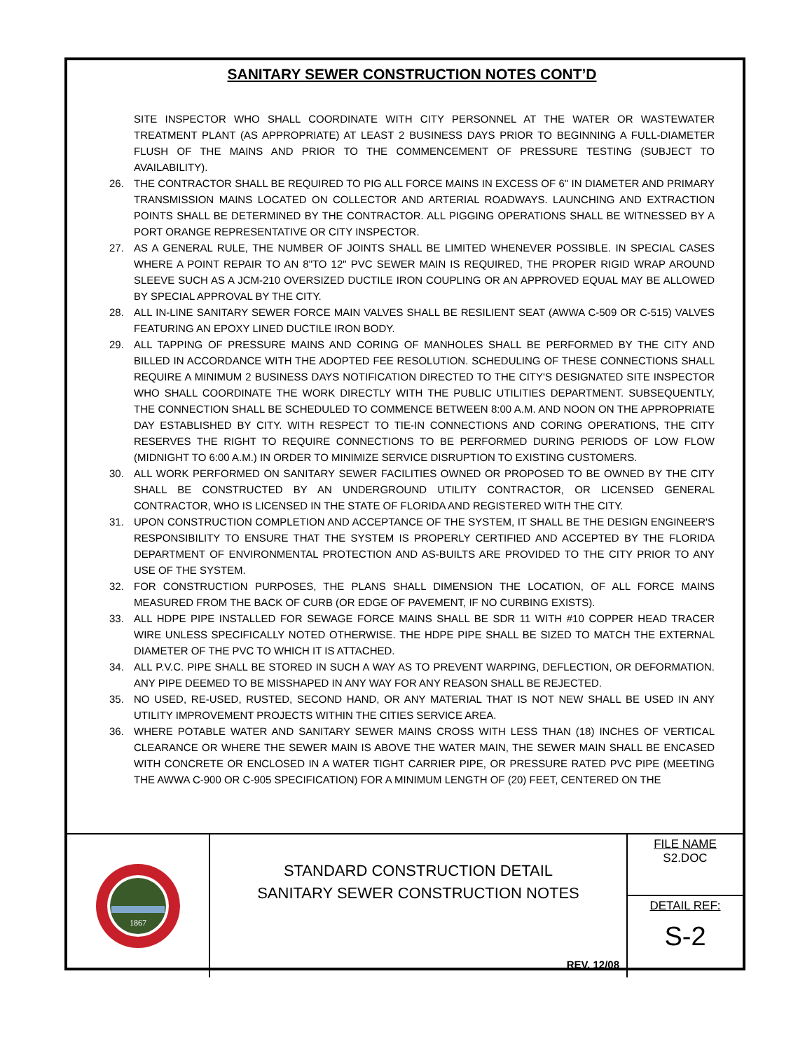SANITARY SEWER CONSTRUCTION NOTES CONT’D
SITE INSPECTOR WHO SHALL COORDINATE WITH CITY PERSONNEL AT THE WATER OR WASTEWATER TREATMENT PLANT (AS APPROPRIATE) AT LEAST 2 BUSINESS DAYS PRIOR TO BEGINNING A FULL-DIAMETER FLUSH OF THE MAINS AND PRIOR TO THE COMMENCEMENT OF PRESSURE TESTING (SUBJECT TO AVAILABILITY).
26. THE CONTRACTOR SHALL BE REQUIRED TO PIG ALL FORCE MAINS IN EXCESS OF 6" IN DIAMETER AND PRIMARY TRANSMISSION MAINS LOCATED ON COLLECTOR AND ARTERIAL ROADWAYS. LAUNCHING AND EXTRACTION POINTS SHALL BE DETERMINED BY THE CONTRACTOR. ALL PIGGING OPERATIONS SHALL BE WITNESSED BY A PORT ORANGE REPRESENTATIVE OR CITY INSPECTOR.
27. AS A GENERAL RULE, THE NUMBER OF JOINTS SHALL BE LIMITED WHENEVER POSSIBLE. IN SPECIAL CASES WHERE A POINT REPAIR TO AN 8"TO 12" PVC SEWER MAIN IS REQUIRED, THE PROPER RIGID WRAP AROUND SLEEVE SUCH AS A JCM-210 OVERSIZED DUCTILE IRON COUPLING OR AN APPROVED EQUAL MAY BE ALLOWED BY SPECIAL APPROVAL BY THE CITY.
28. ALL IN-LINE SANITARY SEWER FORCE MAIN VALVES SHALL BE RESILIENT SEAT (AWWA C-509 OR C-515) VALVES FEATURING AN EPOXY LINED DUCTILE IRON BODY.
29. ALL TAPPING OF PRESSURE MAINS AND CORING OF MANHOLES SHALL BE PERFORMED BY THE CITY AND BILLED IN ACCORDANCE WITH THE ADOPTED FEE RESOLUTION. SCHEDULING OF THESE CONNECTIONS SHALL REQUIRE A MINIMUM 2 BUSINESS DAYS NOTIFICATION DIRECTED TO THE CITY'S DESIGNATED SITE INSPECTOR WHO SHALL COORDINATE THE WORK DIRECTLY WITH THE PUBLIC UTILITIES DEPARTMENT. SUBSEQUENTLY, THE CONNECTION SHALL BE SCHEDULED TO COMMENCE BETWEEN 8:00 A.M. AND NOON ON THE APPROPRIATE DAY ESTABLISHED BY CITY. WITH RESPECT TO TIE-IN CONNECTIONS AND CORING OPERATIONS, THE CITY RESERVES THE RIGHT TO REQUIRE CONNECTIONS TO BE PERFORMED DURING PERIODS OF LOW FLOW (MIDNIGHT TO 6:00 A.M.) IN ORDER TO MINIMIZE SERVICE DISRUPTION TO EXISTING CUSTOMERS.
30. ALL WORK PERFORMED ON SANITARY SEWER FACILITIES OWNED OR PROPOSED TO BE OWNED BY THE CITY SHALL BE CONSTRUCTED BY AN UNDERGROUND UTILITY CONTRACTOR, OR LICENSED GENERAL CONTRACTOR, WHO IS LICENSED IN THE STATE OF FLORIDA AND REGISTERED WITH THE CITY.
31. UPON CONSTRUCTION COMPLETION AND ACCEPTANCE OF THE SYSTEM, IT SHALL BE THE DESIGN ENGINEER'S RESPONSIBILITY TO ENSURE THAT THE SYSTEM IS PROPERLY CERTIFIED AND ACCEPTED BY THE FLORIDA DEPARTMENT OF ENVIRONMENTAL PROTECTION AND AS-BUILTS ARE PROVIDED TO THE CITY PRIOR TO ANY USE OF THE SYSTEM.
32. FOR CONSTRUCTION PURPOSES, THE PLANS SHALL DIMENSION THE LOCATION, OF ALL FORCE MAINS MEASURED FROM THE BACK OF CURB (OR EDGE OF PAVEMENT, IF NO CURBING EXISTS).
33. ALL HDPE PIPE INSTALLED FOR SEWAGE FORCE MAINS SHALL BE SDR 11 WITH #10 COPPER HEAD TRACER WIRE UNLESS SPECIFICALLY NOTED OTHERWISE. THE HDPE PIPE SHALL BE SIZED TO MATCH THE EXTERNAL DIAMETER OF THE PVC TO WHICH IT IS ATTACHED.
34. ALL P.V.C. PIPE SHALL BE STORED IN SUCH A WAY AS TO PREVENT WARPING, DEFLECTION, OR DEFORMATION. ANY PIPE DEEMED TO BE MISSHAPED IN ANY WAY FOR ANY REASON SHALL BE REJECTED.
35. NO USED, RE-USED, RUSTED, SECOND HAND, OR ANY MATERIAL THAT IS NOT NEW SHALL BE USED IN ANY UTILITY IMPROVEMENT PROJECTS WITHIN THE CITIES SERVICE AREA.
36. WHERE POTABLE WATER AND SANITARY SEWER MAINS CROSS WITH LESS THAN (18) INCHES OF VERTICAL CLEARANCE OR WHERE THE SEWER MAIN IS ABOVE THE WATER MAIN, THE SEWER MAIN SHALL BE ENCASED WITH CONCRETE OR ENCLOSED IN A WATER TIGHT CARRIER PIPE, OR PRESSURE RATED PVC PIPE (MEETING THE AWWA C-900 OR C-905 SPECIFICATION) FOR A MINIMUM LENGTH OF (20) FEET, CENTERED ON THE
1867
STANDARD CONSTRUCTION DETAIL
SANITARY SEWER CONSTRUCTION NOTES
REV. 12/08
FILE NAME
S2.DOC
DETAIL REF:
S-2